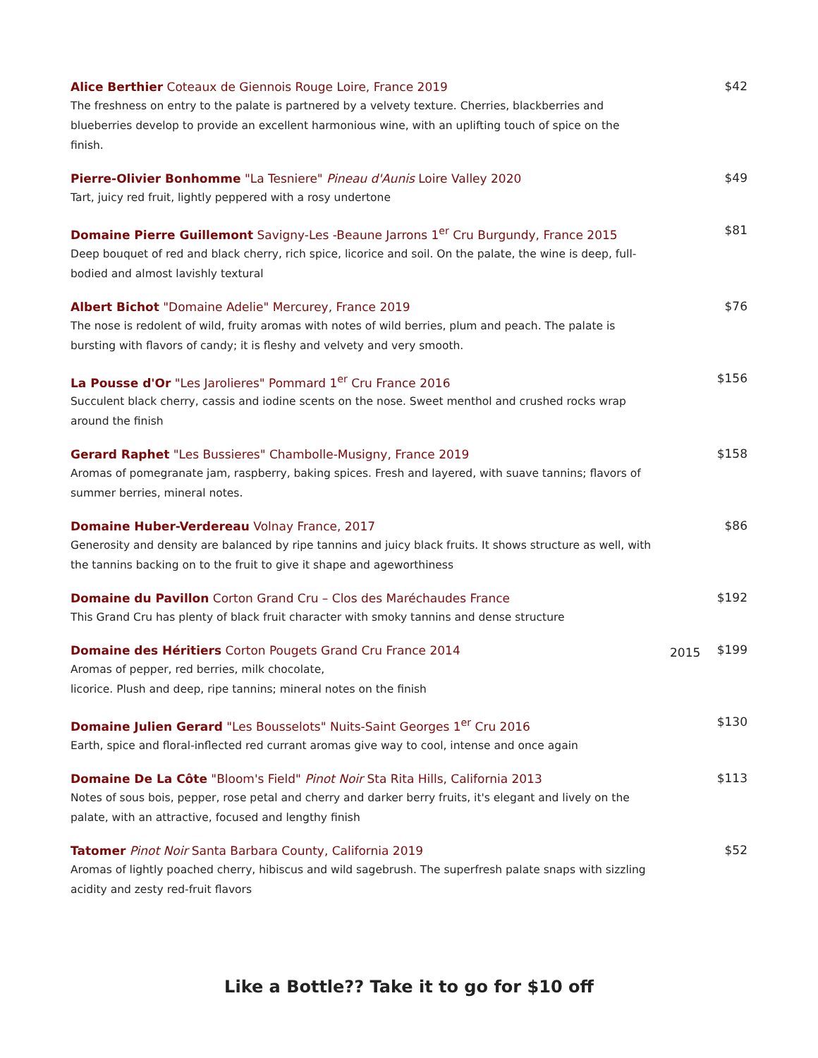Alice Berthier Coteaux de Giennois Rouge Loire, France 2019
The freshness on entry to the palate is partnered by a velvety texture. Cherries, blackberries and blueberries develop to provide an excellent harmonious wine, with an uplifting touch of spice on the finish.
$42
Pierre-Olivier Bonhomme "La Tesniere" Pineau d'Aunis Loire Valley 2020
Tart, juicy red fruit, lightly peppered with a rosy undertone
$49
Domaine Pierre Guillemont Savigny-Les -Beaune Jarrons 1<sup>er</sup> Cru Burgundy, France 2015
Deep bouquet of red and black cherry, rich spice, licorice and soil. On the palate, the wine is deep, full-bodied and almost lavishly textural
$81
Albert Bichot "Domaine Adelie" Mercurey, France 2019
The nose is redolent of wild, fruity aromas with notes of wild berries, plum and peach. The palate is bursting with flavors of candy; it is fleshy and velvety and very smooth.
$76
La Pousse d'Or "Les Jarolieres" Pommard 1<sup>er</sup> Cru France 2016
Succulent black cherry, cassis and iodine scents on the nose. Sweet menthol and crushed rocks wrap around the finish
$156
Gerard Raphet "Les Bussieres" Chambolle-Musigny, France 2019
Aromas of pomegranate jam, raspberry, baking spices. Fresh and layered, with suave tannins; flavors of summer berries, mineral notes.
$158
Domaine Huber-Verdereau Volnay France, 2017
Generosity and density are balanced by ripe tannins and juicy black fruits. It shows structure as well, with the tannins backing on to the fruit to give it shape and ageworthiness
$86
Domaine du Pavillon Corton Grand Cru – Clos des Maréchaudes France
This Grand Cru has plenty of black fruit character with smoky tannins and dense structure
$192
Domaine des Héritiers Corton Pougets Grand Cru France 2014
Aromas of pepper, red berries, milk chocolate,
licorice. Plush and deep, ripe tannins; mineral notes on the finish
2015
$199
Domaine Julien Gerard "Les Bousselots" Nuits-Saint Georges 1<sup>er</sup> Cru 2016
Earth, spice and floral-inflected red currant aromas give way to cool, intense and once again
$130
Domaine De La Côte "Bloom's Field" Pinot Noir Sta Rita Hills, California 2013
Notes of sous bois, pepper, rose petal and cherry and darker berry fruits, it's elegant and lively on the palate, with an attractive, focused and lengthy finish
$113
Tatomer Pinot Noir Santa Barbara County, California 2019
Aromas of lightly poached cherry, hibiscus and wild sagebrush. The superfresh palate snaps with sizzling acidity and zesty red-fruit flavors
$52
Like a Bottle?? Take it to go for $10 off